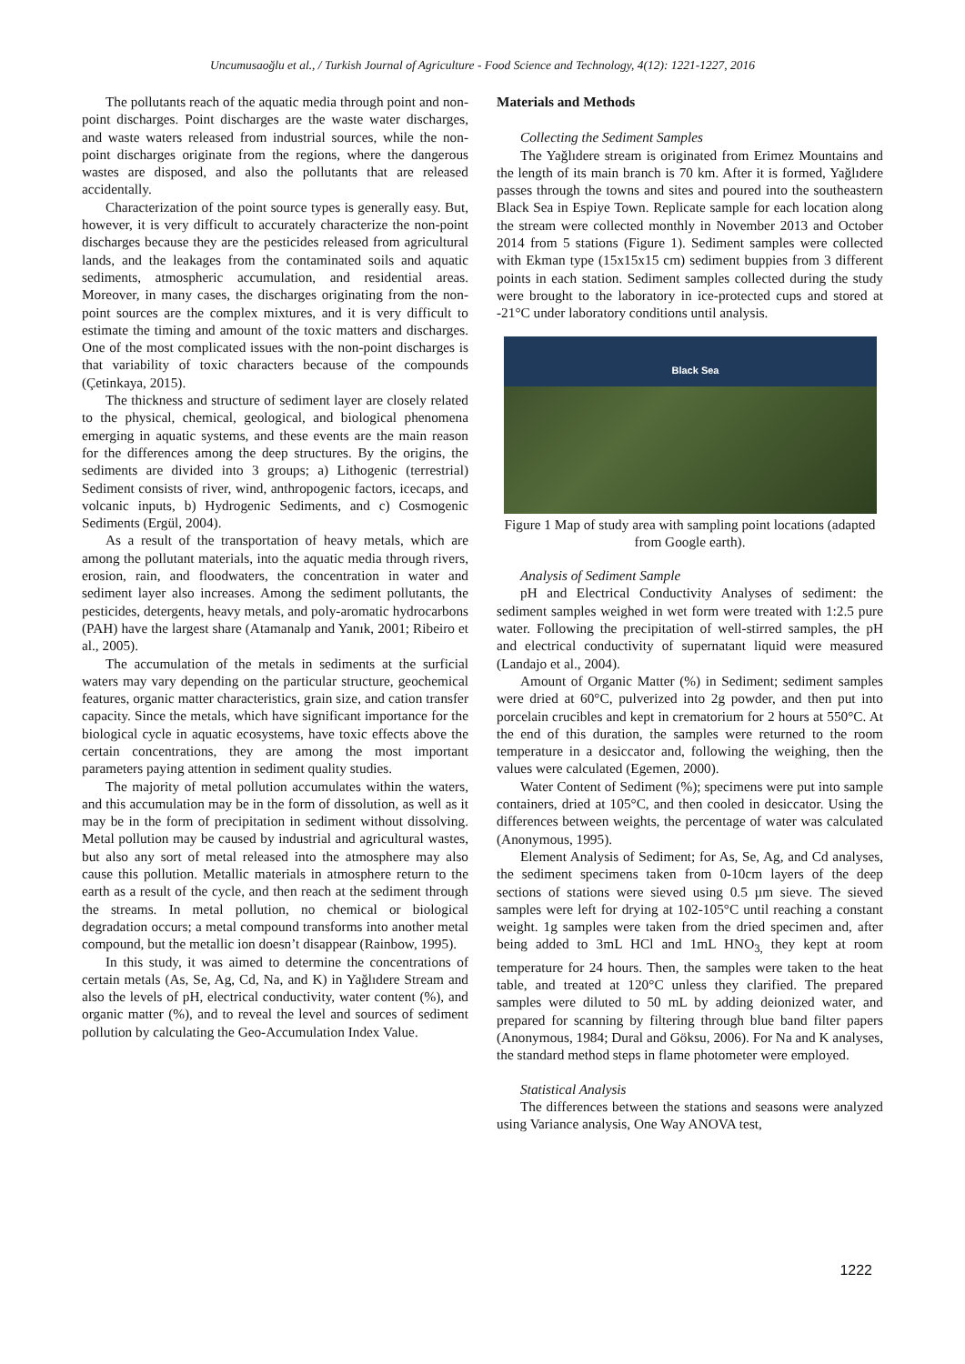Uncumusaoğlu et al., / Turkish Journal of Agriculture - Food Science and Technology, 4(12): 1221-1227, 2016
The pollutants reach of the aquatic media through point and non-point discharges. Point discharges are the waste water discharges, and waste waters released from industrial sources, while the non-point discharges originate from the regions, where the dangerous wastes are disposed, and also the pollutants that are released accidentally.
Characterization of the point source types is generally easy. But, however, it is very difficult to accurately characterize the non-point discharges because they are the pesticides released from agricultural lands, and the leakages from the contaminated soils and aquatic sediments, atmospheric accumulation, and residential areas. Moreover, in many cases, the discharges originating from the non-point sources are the complex mixtures, and it is very difficult to estimate the timing and amount of the toxic matters and discharges. One of the most complicated issues with the non-point discharges is that variability of toxic characters because of the compounds (Çetinkaya, 2015).
The thickness and structure of sediment layer are closely related to the physical, chemical, geological, and biological phenomena emerging in aquatic systems, and these events are the main reason for the differences among the deep structures. By the origins, the sediments are divided into 3 groups; a) Lithogenic (terrestrial) Sediment consists of river, wind, anthropogenic factors, icecaps, and volcanic inputs, b) Hydrogenic Sediments, and c) Cosmogenic Sediments (Ergül, 2004).
As a result of the transportation of heavy metals, which are among the pollutant materials, into the aquatic media through rivers, erosion, rain, and floodwaters, the concentration in water and sediment layer also increases. Among the sediment pollutants, the pesticides, detergents, heavy metals, and poly-aromatic hydrocarbons (PAH) have the largest share (Atamanalp and Yanık, 2001; Ribeiro et al., 2005).
The accumulation of the metals in sediments at the surficial waters may vary depending on the particular structure, geochemical features, organic matter characteristics, grain size, and cation transfer capacity. Since the metals, which have significant importance for the biological cycle in aquatic ecosystems, have toxic effects above the certain concentrations, they are among the most important parameters paying attention in sediment quality studies.
The majority of metal pollution accumulates within the waters, and this accumulation may be in the form of dissolution, as well as it may be in the form of precipitation in sediment without dissolving. Metal pollution may be caused by industrial and agricultural wastes, but also any sort of metal released into the atmosphere may also cause this pollution. Metallic materials in atmosphere return to the earth as a result of the cycle, and then reach at the sediment through the streams. In metal pollution, no chemical or biological degradation occurs; a metal compound transforms into another metal compound, but the metallic ion doesn’t disappear (Rainbow, 1995).
In this study, it was aimed to determine the concentrations of certain metals (As, Se, Ag, Cd, Na, and K) in Yağlıdere Stream and also the levels of pH, electrical conductivity, water content (%), and organic matter (%), and to reveal the level and sources of sediment pollution by calculating the Geo-Accumulation Index Value.
Materials and Methods
Collecting the Sediment Samples
The Yağlıdere stream is originated from Erimez Mountains and the length of its main branch is 70 km. After it is formed, Yağlıdere passes through the towns and sites and poured into the southeastern Black Sea in Espiye Town. Replicate sample for each location along the stream were collected monthly in November 2013 and October 2014 from 5 stations (Figure 1). Sediment samples were collected with Ekman type (15x15x15 cm) sediment buppies from 3 different points in each station. Sediment samples collected during the study were brought to the laboratory in ice-protected cups and stored at -21°C under laboratory conditions until analysis.
Black Sea
Figure 1 Map of study area with sampling point locations (adapted from Google earth).
Analysis of Sediment Sample
pH and Electrical Conductivity Analyses of sediment: the sediment samples weighed in wet form were treated with 1:2.5 pure water. Following the precipitation of well-stirred samples, the pH and electrical conductivity of supernatant liquid were measured (Landajo et al., 2004).
Amount of Organic Matter (%) in Sediment; sediment samples were dried at 60°C, pulverized into 2g powder, and then put into porcelain crucibles and kept in crematorium for 2 hours at 550°C. At the end of this duration, the samples were returned to the room temperature in a desiccator and, following the weighing, then the values were calculated (Egemen, 2000).
Water Content of Sediment (%); specimens were put into sample containers, dried at 105°C, and then cooled in desiccator. Using the differences between weights, the percentage of water was calculated (Anonymous, 1995).
Element Analysis of Sediment; for As, Se, Ag, and Cd analyses, the sediment specimens taken from 0-10cm layers of the deep sections of stations were sieved using 0.5 µm sieve. The sieved samples were left for drying at 102-105°C until reaching a constant weight. 1g samples were taken from the dried specimen and, after being added to 3mL HCl and 1mL HNO<sub>3,</sub> they kept at room temperature for 24 hours. Then, the samples were taken to the heat table, and treated at 120°C unless they clarified. The prepared samples were diluted to 50 mL by adding deionized water, and prepared for scanning by filtering through blue band filter papers (Anonymous, 1984; Dural and Göksu, 2006). For Na and K analyses, the standard method steps in flame photometer were employed.
Statistical Analysis
The differences between the stations and seasons were analyzed using Variance analysis, One Way ANOVA test,
1222